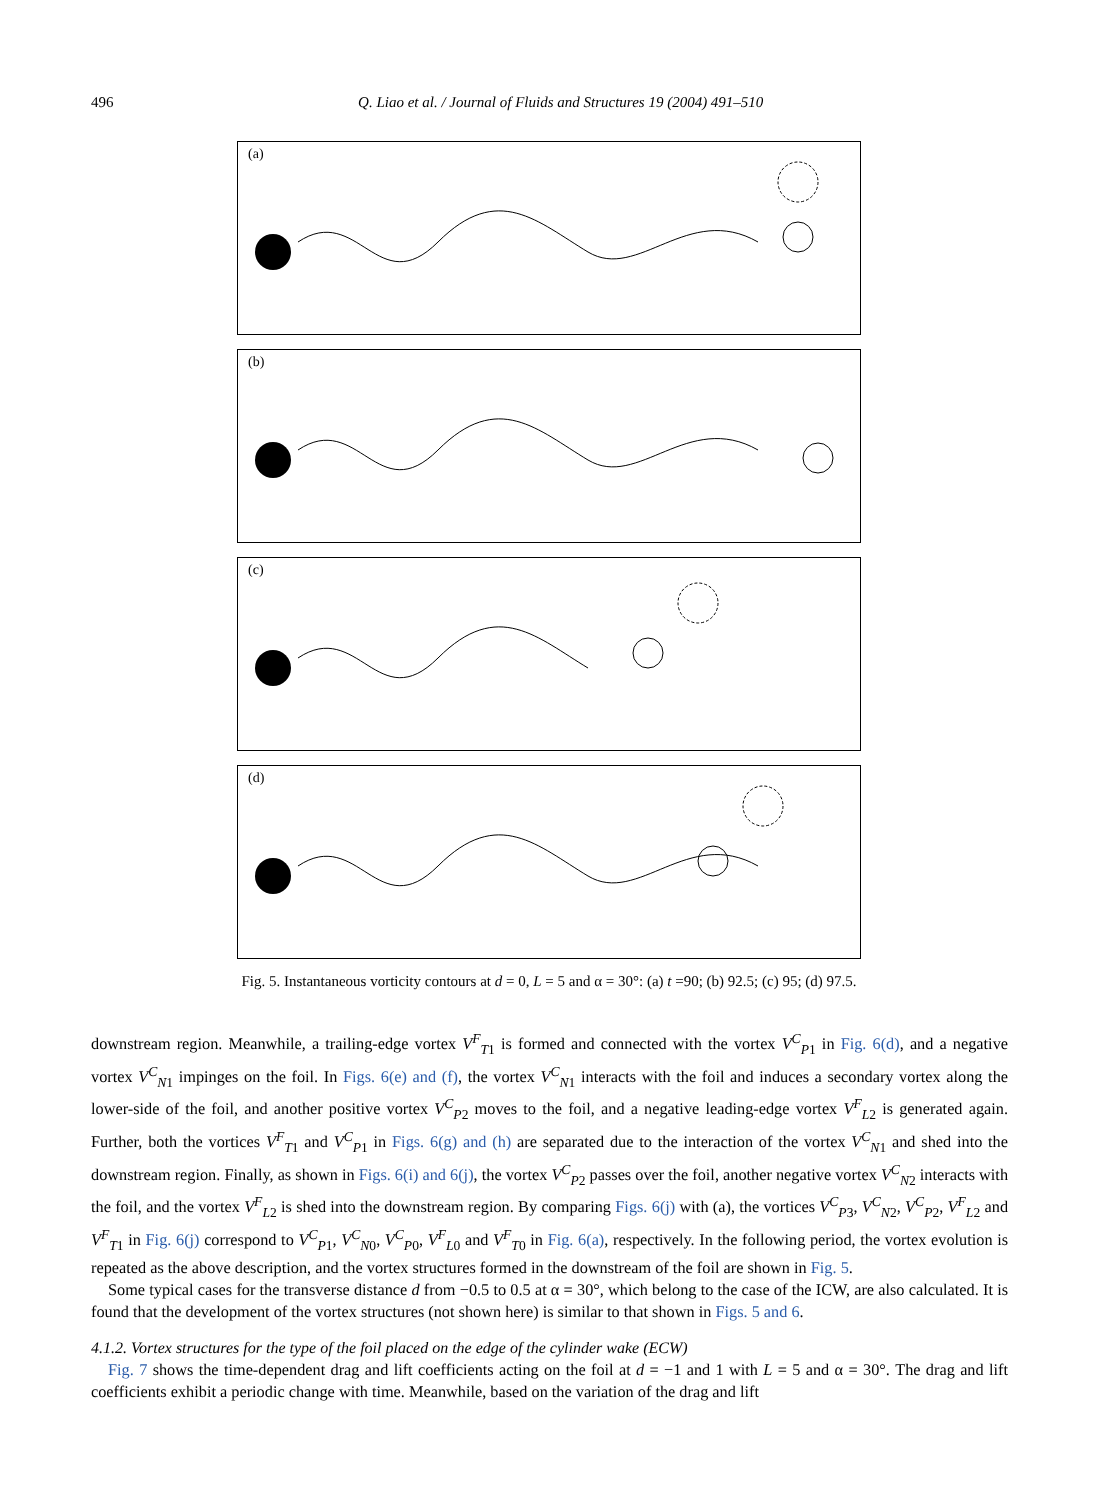496 Q. Liao et al. / Journal of Fluids and Structures 19 (2004) 491–510
(a)
(b)
(c)
(d)
Fig. 5. Instantaneous vorticity contours at d = 0, L = 5 and α = 30°: (a) t =90; (b) 92.5; (c) 95; (d) 97.5.
downstream region. Meanwhile, a trailing-edge vortex V<sup>F</sup><sub>T1</sub> is formed and connected with the vortex V<sup>C</sup><sub>P1</sub> in Fig. 6(d), and a negative vortex V<sup>C</sup><sub>N1</sub> impinges on the foil. In Figs. 6(e) and (f), the vortex V<sup>C</sup><sub>N1</sub> interacts with the foil and induces a secondary vortex along the lower-side of the foil, and another positive vortex V<sup>C</sup><sub>P2</sub> moves to the foil, and a negative leading-edge vortex V<sup>F</sup><sub>L2</sub> is generated again. Further, both the vortices V<sup>F</sup><sub>T1</sub> and V<sup>C</sup><sub>P1</sub> in Figs. 6(g) and (h) are separated due to the interaction of the vortex V<sup>C</sup><sub>N1</sub> and shed into the downstream region. Finally, as shown in Figs. 6(i) and 6(j), the vortex V<sup>C</sup><sub>P2</sub> passes over the foil, another negative vortex V<sup>C</sup><sub>N2</sub> interacts with the foil, and the vortex V<sup>F</sup><sub>L2</sub> is shed into the downstream region. By comparing Figs. 6(j) with (a), the vortices V<sup>C</sup><sub>P3</sub>, V<sup>C</sup><sub>N2</sub>, V<sup>C</sup><sub>P2</sub>, V<sup>F</sup><sub>L2</sub> and V<sup>F</sup><sub>T1</sub> in Fig. 6(j) correspond to V<sup>C</sup><sub>P1</sub>, V<sup>C</sup><sub>N0</sub>, V<sup>C</sup><sub>P0</sub>, V<sup>F</sup><sub>L0</sub> and V<sup>F</sup><sub>T0</sub> in Fig. 6(a), respectively. In the following period, the vortex evolution is repeated as the above description, and the vortex structures formed in the downstream of the foil are shown in Fig. 5.
Some typical cases for the transverse distance d from −0.5 to 0.5 at α = 30°, which belong to the case of the ICW, are also calculated. It is found that the development of the vortex structures (not shown here) is similar to that shown in Figs. 5 and 6.
4.1.2. Vortex structures for the type of the foil placed on the edge of the cylinder wake (ECW)
Fig. 7 shows the time-dependent drag and lift coefficients acting on the foil at d = −1 and 1 with L = 5 and α = 30°. The drag and lift coefficients exhibit a periodic change with time. Meanwhile, based on the variation of the drag and lift